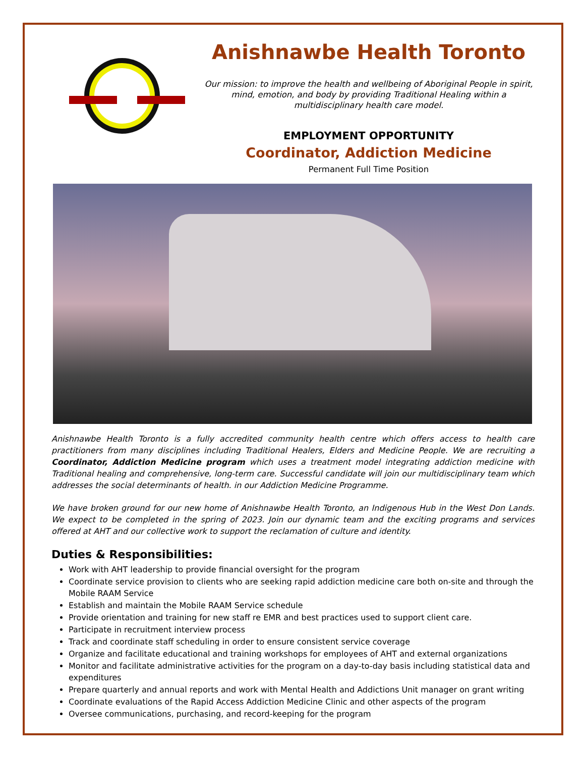Anishnawbe Health Toronto
Our mission: to improve the health and wellbeing of Aboriginal People in spirit, mind, emotion, and body by providing Traditional Healing within a multidisciplinary health care model.
EMPLOYMENT OPPORTUNITY
Coordinator, Addiction Medicine
Permanent Full Time Position
Anishnawbe Health Toronto is a fully accredited community health centre which offers access to health care practitioners from many disciplines including Traditional Healers, Elders and Medicine People. We are recruiting a Coordinator, Addiction Medicine program which uses a treatment model integrating addiction medicine with Traditional healing and comprehensive, long-term care. Successful candidate will join our multidisciplinary team which addresses the social determinants of health. in our Addiction Medicine Programme.
We have broken ground for our new home of Anishnawbe Health Toronto, an Indigenous Hub in the West Don Lands. We expect to be completed in the spring of 2023. Join our dynamic team and the exciting programs and services offered at AHT and our collective work to support the reclamation of culture and identity.
Duties & Responsibilities:
Work with AHT leadership to provide financial oversight for the program
Coordinate service provision to clients who are seeking rapid addiction medicine care both on-site and through the Mobile RAAM Service
Establish and maintain the Mobile RAAM Service schedule
Provide orientation and training for new staff re EMR and best practices used to support client care.
Participate in recruitment interview process
Track and coordinate staff scheduling in order to ensure consistent service coverage
Organize and facilitate educational and training workshops for employees of AHT and external organizations
Monitor and facilitate administrative activities for the program on a day-to-day basis including statistical data and expenditures
Prepare quarterly and annual reports and work with Mental Health and Addictions Unit manager on grant writing
Coordinate evaluations of the Rapid Access Addiction Medicine Clinic and other aspects of the program
Oversee communications, purchasing, and record-keeping for the program